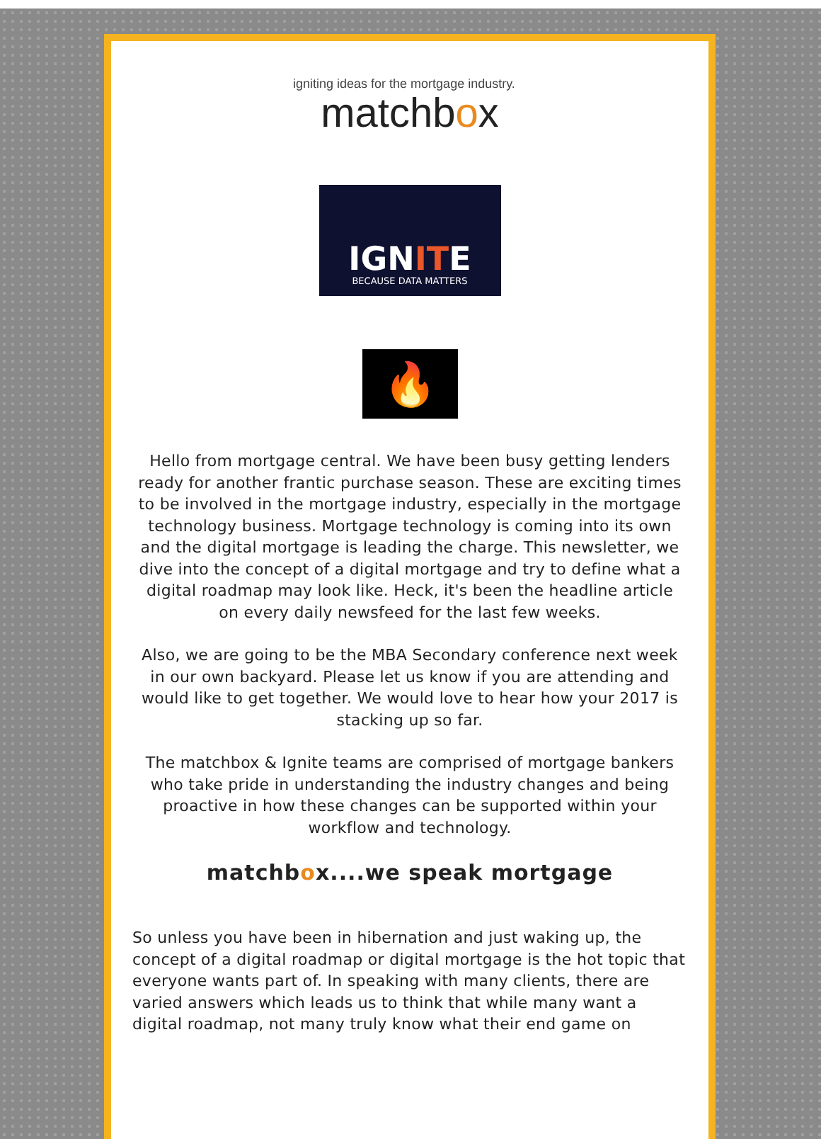igniting ideas for the mortgage industry.
matchbox
IGNITE
BECAUSE DATA MATTERS
🔥
Hello from mortgage central. We have been busy getting lenders ready for another frantic purchase season. These are exciting times to be involved in the mortgage industry, especially in the mortgage technology business. Mortgage technology is coming into its own and the digital mortgage is leading the charge. This newsletter, we dive into the concept of a digital mortgage and try to define what a digital roadmap may look like. Heck, it's been the headline article on every daily newsfeed for the last few weeks.
Also, we are going to be the MBA Secondary conference next week in our own backyard. Please let us know if you are attending and would like to get together. We would love to hear how your 2017 is stacking up so far.
The matchbox & Ignite teams are comprised of mortgage bankers who take pride in understanding the industry changes and being proactive in how these changes can be supported within your workflow and technology.
matchbox....we speak mortgage
So unless you have been in hibernation and just waking up, the concept of a digital roadmap or digital mortgage is the hot topic that everyone wants part of. In speaking with many clients, there are varied answers which leads us to think that while many want a digital roadmap, not many truly know what their end game on